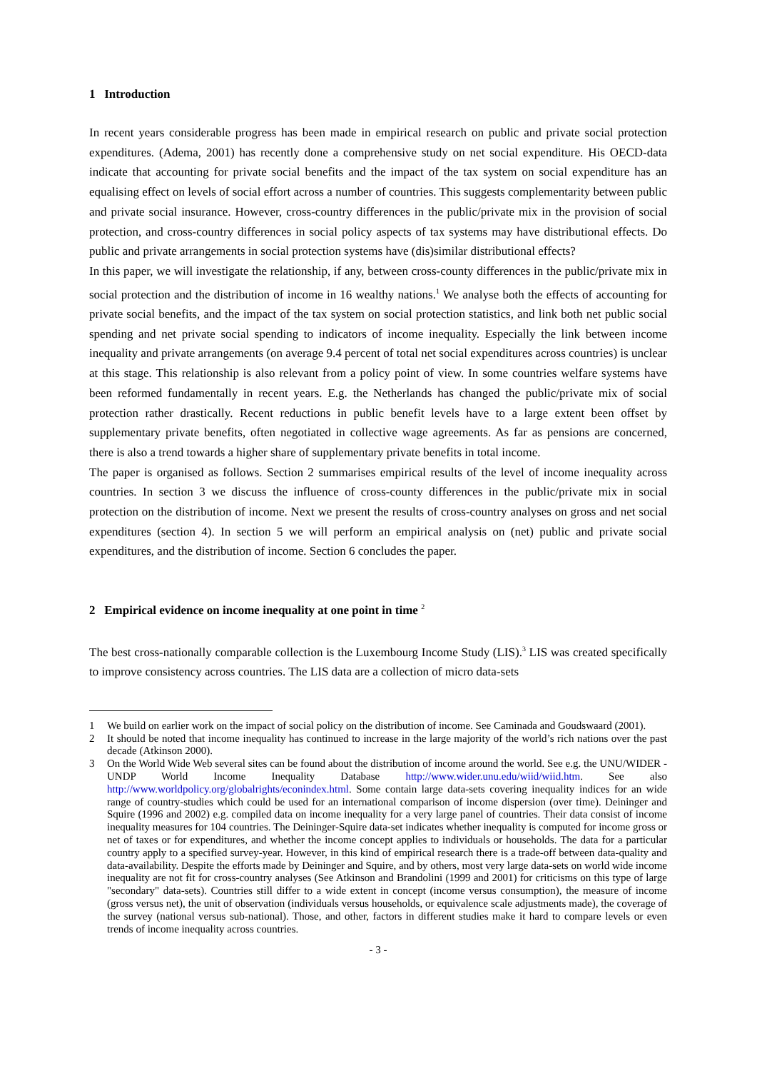1 Introduction
In recent years considerable progress has been made in empirical research on public and private social protection expenditures. (Adema, 2001) has recently done a comprehensive study on net social expenditure. His OECD-data indicate that accounting for private social benefits and the impact of the tax system on social expenditure has an equalising effect on levels of social effort across a number of countries. This suggests complementarity between public and private social insurance. However, cross-country differences in the public/private mix in the provision of social protection, and cross-country differences in social policy aspects of tax systems may have distributional effects. Do public and private arrangements in social protection systems have (dis)similar distributional effects?
In this paper, we will investigate the relationship, if any, between cross-county differences in the public/private mix in social protection and the distribution of income in 16 wealthy nations.<sup>1</sup> We analyse both the effects of accounting for private social benefits, and the impact of the tax system on social protection statistics, and link both net public social spending and net private social spending to indicators of income inequality. Especially the link between income inequality and private arrangements (on average 9.4 percent of total net social expenditures across countries) is unclear at this stage. This relationship is also relevant from a policy point of view. In some countries welfare systems have been reformed fundamentally in recent years. E.g. the Netherlands has changed the public/private mix of social protection rather drastically. Recent reductions in public benefit levels have to a large extent been offset by supplementary private benefits, often negotiated in collective wage agreements. As far as pensions are concerned, there is also a trend towards a higher share of supplementary private benefits in total income.
The paper is organised as follows. Section 2 summarises empirical results of the level of income inequality across countries. In section 3 we discuss the influence of cross-county differences in the public/private mix in social protection on the distribution of income. Next we present the results of cross-country analyses on gross and net social expenditures (section 4). In section 5 we will perform an empirical analysis on (net) public and private social expenditures, and the distribution of income. Section 6 concludes the paper.
2 Empirical evidence on income inequality at one point in time <sup>2</sup>
The best cross-nationally comparable collection is the Luxembourg Income Study (LIS).<sup>3</sup> LIS was created specifically to improve consistency across countries. The LIS data are a collection of micro data-sets
1 We build on earlier work on the impact of social policy on the distribution of income. See Caminada and Goudswaard (2001).
2 It should be noted that income inequality has continued to increase in the large majority of the world’s rich nations over the past decade (Atkinson 2000).
3 On the World Wide Web several sites can be found about the distribution of income around the world. See e.g. the UNU/WIDER - UNDP World Income Inequality Database http://www.wider.unu.edu/wiid/wiid.htm. See also http://www.worldpolicy.org/globalrights/econindex.html. Some contain large data-sets covering inequality indices for an wide range of country-studies which could be used for an international comparison of income dispersion (over time). Deininger and Squire (1996 and 2002) e.g. compiled data on income inequality for a very large panel of countries. Their data consist of income inequality measures for 104 countries. The Deininger-Squire data-set indicates whether inequality is computed for income gross or net of taxes or for expenditures, and whether the income concept applies to individuals or households. The data for a particular country apply to a specified survey-year. However, in this kind of empirical research there is a trade-off between data-quality and data-availability. Despite the efforts made by Deininger and Squire, and by others, most very large data-sets on world wide income inequality are not fit for cross-country analyses (See Atkinson and Brandolini (1999 and 2001) for criticisms on this type of large "secondary" data-sets). Countries still differ to a wide extent in concept (income versus consumption), the measure of income (gross versus net), the unit of observation (individuals versus households, or equivalence scale adjustments made), the coverage of the survey (national versus sub-national). Those, and other, factors in different studies make it hard to compare levels or even trends of income inequality across countries.
- 3 -